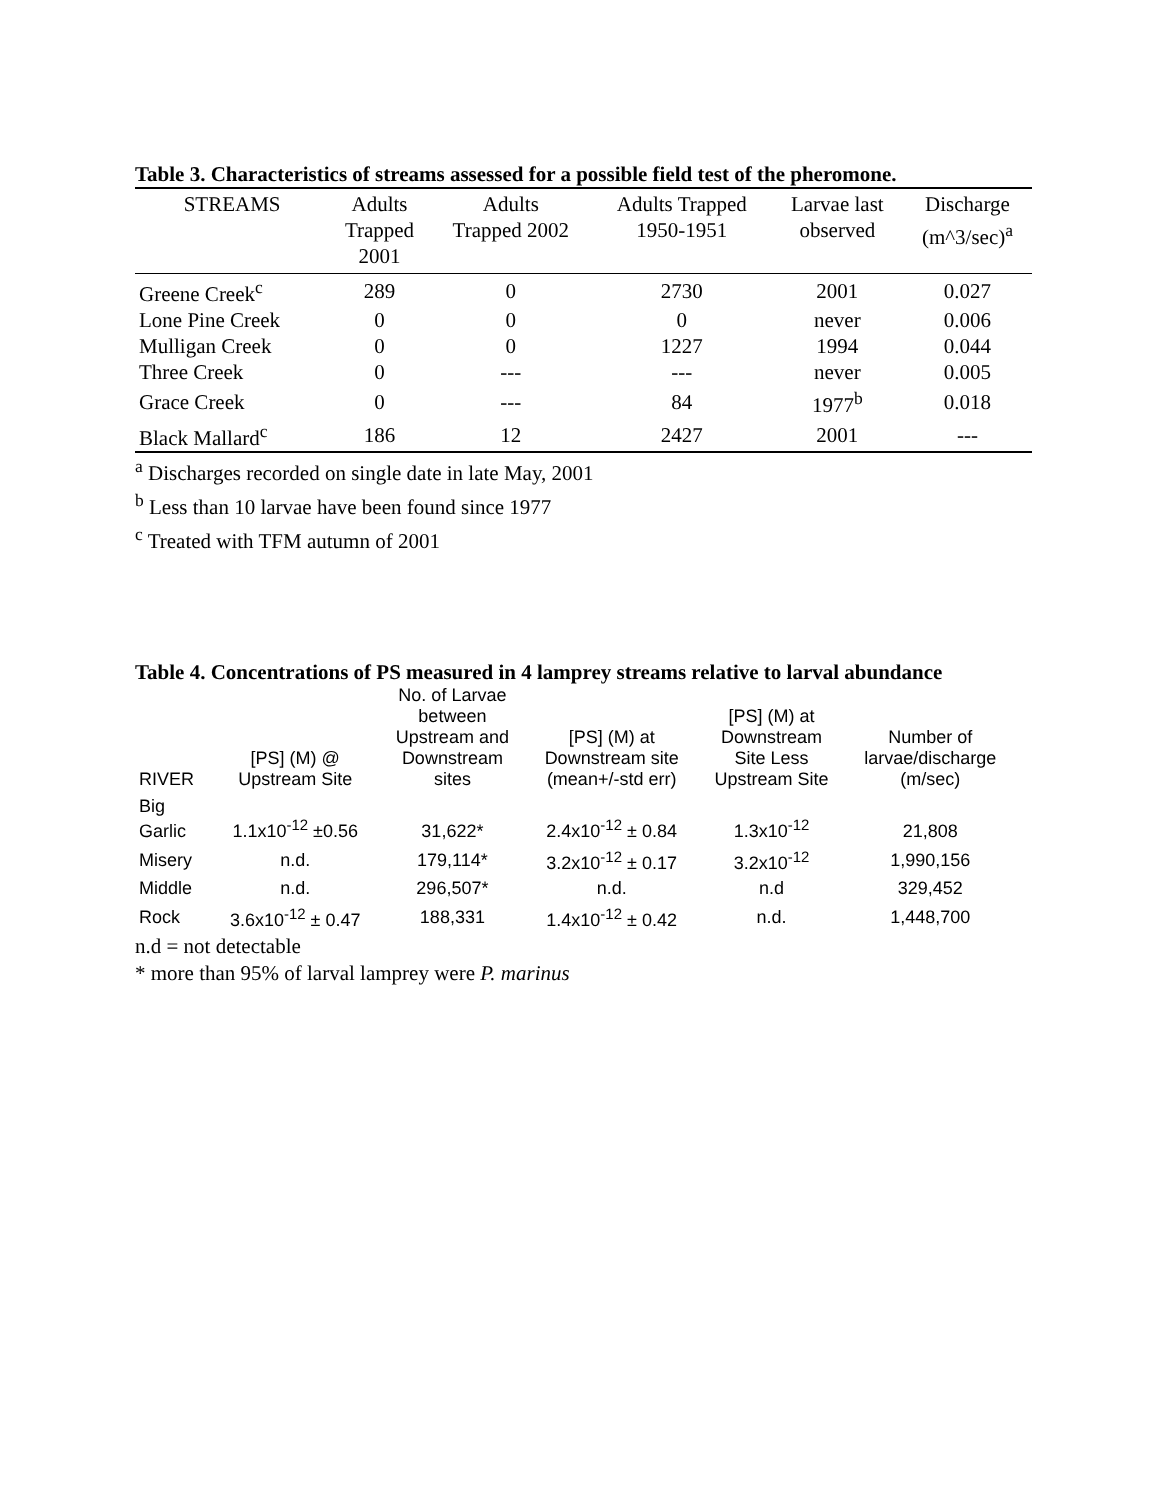Table 3. Characteristics of streams assessed for a possible field test of the pheromone.
| STREAMS | Adults Trapped 2001 | Adults Trapped 2002 | Adults Trapped 1950-1951 | Larvae last observed | Discharge (m^3/sec)<sup>a</sup> |
| --- | --- | --- | --- | --- | --- |
| Greene Creek<sup>c</sup> | 289 | 0 | 2730 | 2001 | 0.027 |
| Lone Pine Creek | 0 | 0 | 0 | never | 0.006 |
| Mulligan Creek | 0 | 0 | 1227 | 1994 | 0.044 |
| Three Creek | 0 | --- | --- | never | 0.005 |
| Grace Creek | 0 | --- | 84 | 1977<sup>b</sup> | 0.018 |
| Black Mallard<sup>c</sup> | 186 | 12 | 2427 | 2001 | --- |
<sup>a</sup> Discharges recorded on single date in late May, 2001
<sup>b</sup> Less than 10 larvae have been found since 1977
<sup>c</sup> Treated with TFM autumn of 2001
Table 4. Concentrations of PS measured in 4 lamprey streams relative to larval abundance
| RIVER | [PS] (M) @ Upstream Site | No. of Larvae between Upstream and Downstream sites | [PS] (M) at Downstream site (mean+/-std err) | [PS] (M) at Downstream Site Less Upstream Site | Number of larvae/discharge (m/sec) |
| --- | --- | --- | --- | --- | --- |
| Big Garlic | 1.1x10<sup>-12</sup> ±0.56 | 31,622* | 2.4x10<sup>-12</sup> ± 0.84 | 1.3x10<sup>-12</sup> | 21,808 |
| Misery | n.d. | 179,114* | 3.2x10<sup>-12</sup> ± 0.17 | 3.2x10<sup>-12</sup> | 1,990,156 |
| Middle | n.d. | 296,507* | n.d. | n.d | 329,452 |
| Rock | 3.6x10<sup>-12</sup> ± 0.47 | 188,331 | 1.4x10<sup>-12</sup> ± 0.42 | n.d. | 1,448,700 |
n.d = not detectable
* more than 95% of larval lamprey were P. marinus